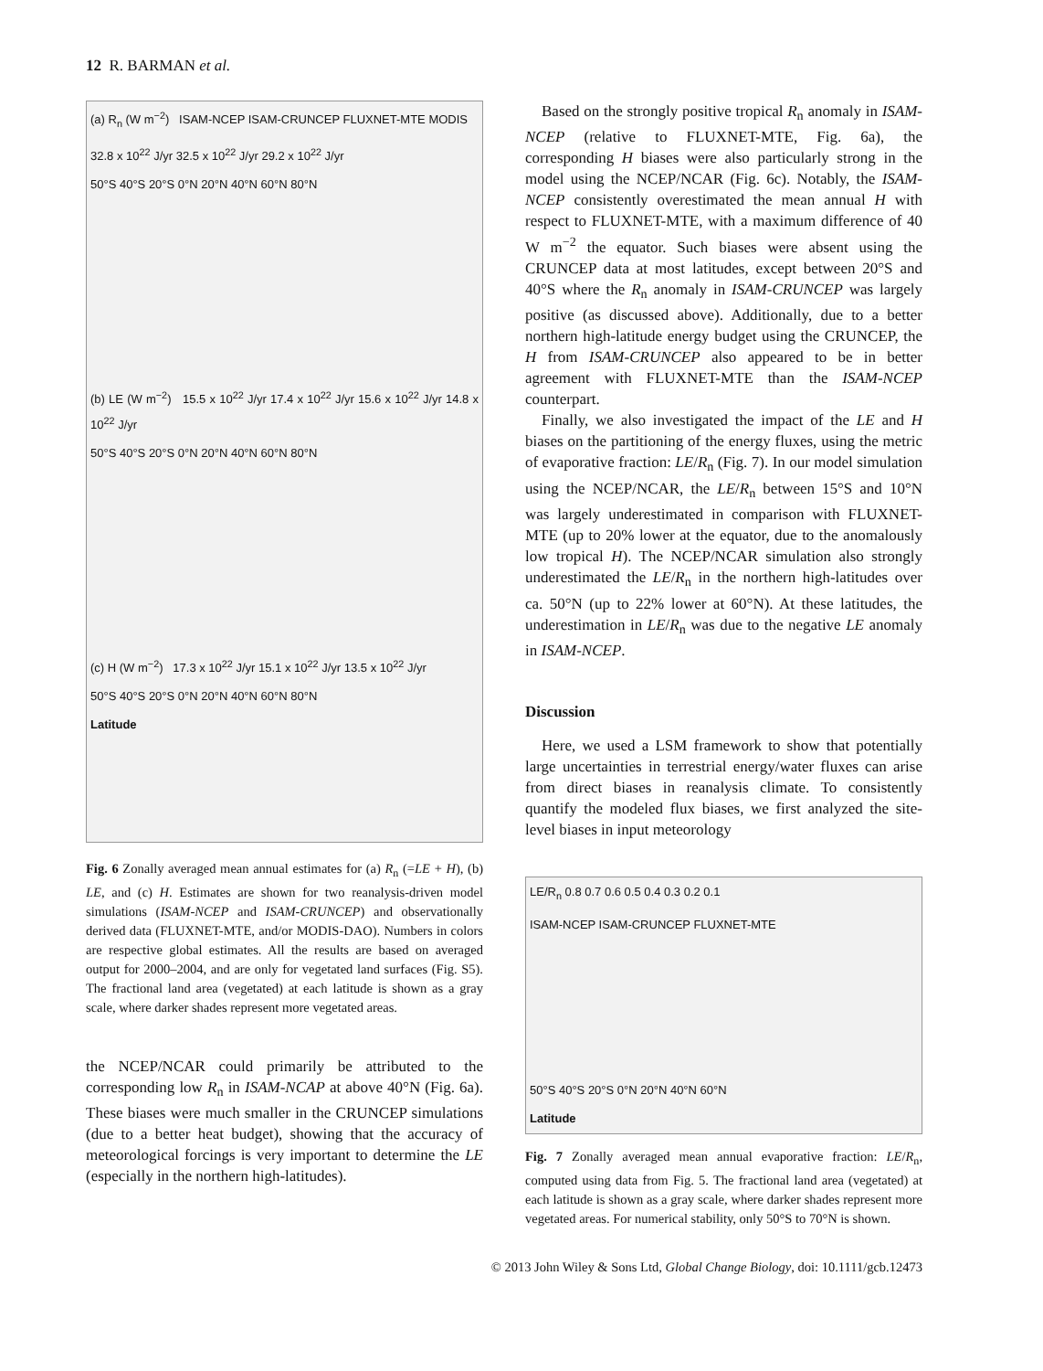12 R. BARMAN et al.
(a) R<sub>n</sub> (W m<sup>−2</sup>) ISAM-NCEP ISAM-CRUNCEP FLUXNET-MTE MODIS
32.8 x 10<sup>22</sup> J/yr 32.5 x 10<sup>22</sup> J/yr 29.2 x 10<sup>22</sup> J/yr
50°S 40°S 20°S 0°N 20°N 40°N 60°N 80°N
(b) LE (W m<sup>−2</sup>) 15.5 x 10<sup>22</sup> J/yr 17.4 x 10<sup>22</sup> J/yr 15.6 x 10<sup>22</sup> J/yr 14.8 x 10<sup>22</sup> J/yr
50°S 40°S 20°S 0°N 20°N 40°N 60°N 80°N
(c) H (W m<sup>−2</sup>) 17.3 x 10<sup>22</sup> J/yr 15.1 x 10<sup>22</sup> J/yr 13.5 x 10<sup>22</sup> J/yr
50°S 40°S 20°S 0°N 20°N 40°N 60°N 80°N
Latitude
Fig. 6 Zonally averaged mean annual estimates for (a) R<sub>n</sub> (=LE + H), (b) LE, and (c) H. Estimates are shown for two reanalysis-driven model simulations (ISAM-NCEP and ISAM-CRUNCEP) and observationally derived data (FLUXNET-MTE, and/or MODIS-DAO). Numbers in colors are respective global estimates. All the results are based on averaged output for 2000–2004, and are only for vegetated land surfaces (Fig. S5). The fractional land area (vegetated) at each latitude is shown as a gray scale, where darker shades represent more vegetated areas.
the NCEP/NCAR could primarily be attributed to the corresponding low R<sub>n</sub> in ISAM-NCAP at above 40°N (Fig. 6a). These biases were much smaller in the CRUNCEP simulations (due to a better heat budget), showing that the accuracy of meteorological forcings is very important to determine the LE (especially in the northern high-latitudes).
Based on the strongly positive tropical R<sub>n</sub> anomaly in ISAM-NCEP (relative to FLUXNET-MTE, Fig. 6a), the corresponding H biases were also particularly strong in the model using the NCEP/NCAR (Fig. 6c). Notably, the ISAM-NCEP consistently overestimated the mean annual H with respect to FLUXNET-MTE, with a maximum difference of 40 W m<sup>−2</sup> the equator. Such biases were absent using the CRUNCEP data at most latitudes, except between 20°S and 40°S where the R<sub>n</sub> anomaly in ISAM-CRUNCEP was largely positive (as discussed above). Additionally, due to a better northern high-latitude energy budget using the CRUNCEP, the H from ISAM-CRUNCEP also appeared to be in better agreement with FLUXNET-MTE than the ISAM-NCEP counterpart.
Finally, we also investigated the impact of the LE and H biases on the partitioning of the energy fluxes, using the metric of evaporative fraction: LE/R<sub>n</sub> (Fig. 7). In our model simulation using the NCEP/NCAR, the LE/R<sub>n</sub> between 15°S and 10°N was largely underestimated in comparison with FLUXNET-MTE (up to 20% lower at the equator, due to the anomalously low tropical H). The NCEP/NCAR simulation also strongly underestimated the LE/R<sub>n</sub> in the northern high-latitudes over ca. 50°N (up to 22% lower at 60°N). At these latitudes, the underestimation in LE/R<sub>n</sub> was due to the negative LE anomaly in ISAM-NCEP.
Discussion
Here, we used a LSM framework to show that potentially large uncertainties in terrestrial energy/water fluxes can arise from direct biases in reanalysis climate. To consistently quantify the modeled flux biases, we first analyzed the site-level biases in input meteorology
LE/R<sub>n</sub> 0.8 0.7 0.6 0.5 0.4 0.3 0.2 0.1
ISAM-NCEP ISAM-CRUNCEP FLUXNET-MTE
50°S 40°S 20°S 0°N 20°N 40°N 60°N
Latitude
Fig. 7 Zonally averaged mean annual evaporative fraction: LE/R<sub>n</sub>, computed using data from Fig. 5. The fractional land area (vegetated) at each latitude is shown as a gray scale, where darker shades represent more vegetated areas. For numerical stability, only 50°S to 70°N is shown.
© 2013 John Wiley & Sons Ltd, Global Change Biology, doi: 10.1111/gcb.12473